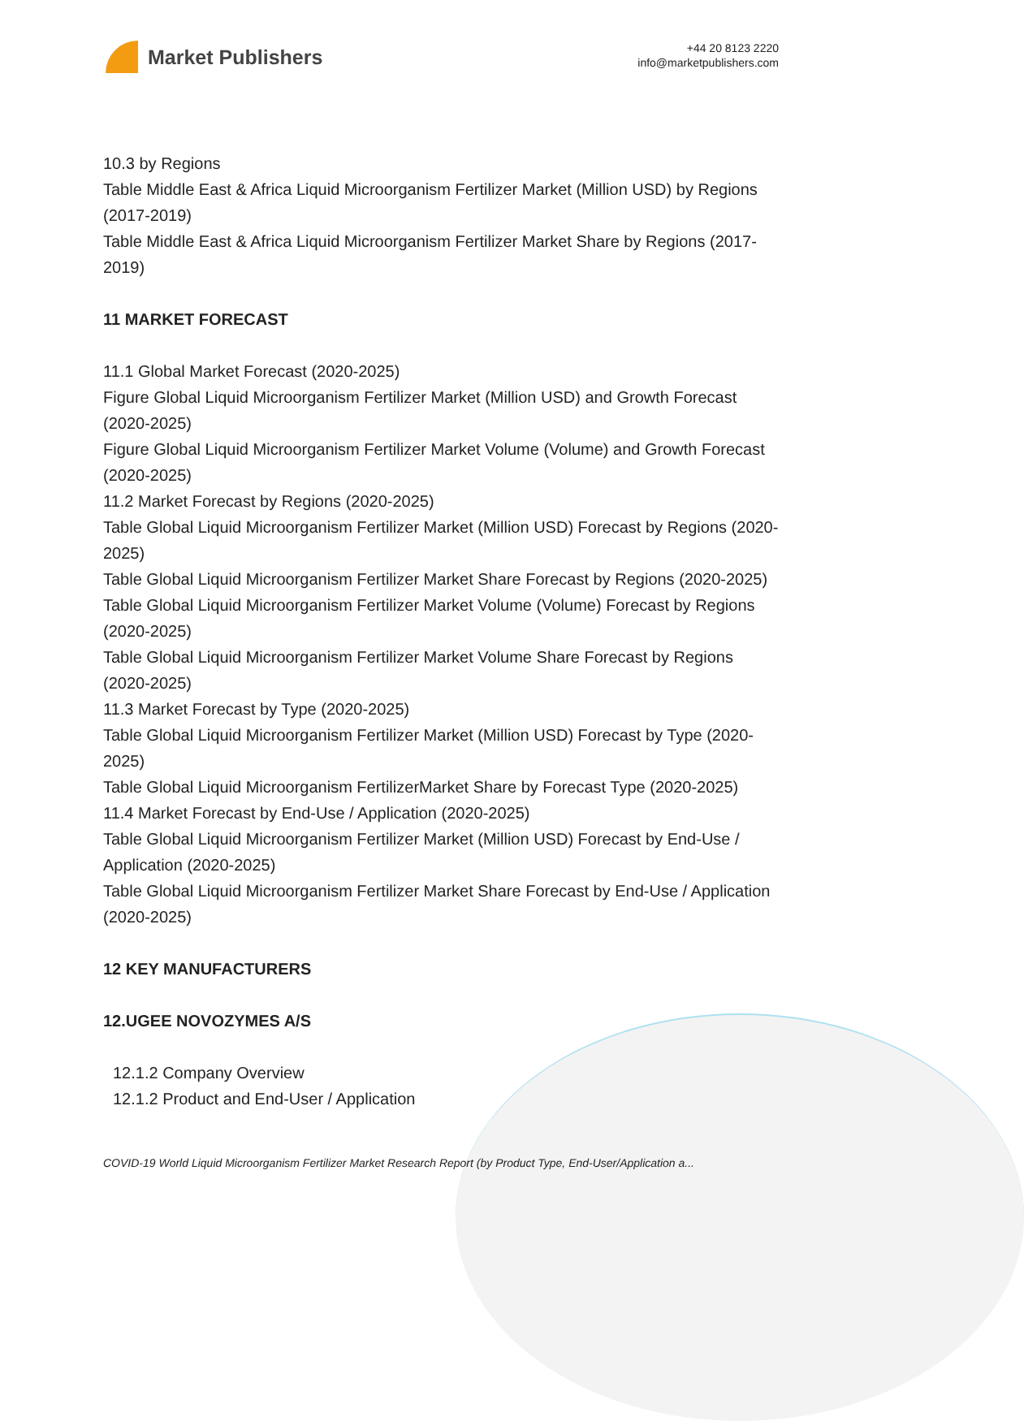Market Publishers
+44 20 8123 2220
info@marketpublishers.com
10.3 by Regions
Table Middle East & Africa Liquid Microorganism Fertilizer Market (Million USD) by Regions (2017-2019)
Table Middle East & Africa Liquid Microorganism Fertilizer Market Share by Regions (2017-2019)
11 MARKET FORECAST
11.1 Global Market Forecast (2020-2025)
Figure Global Liquid Microorganism Fertilizer Market (Million USD) and Growth Forecast (2020-2025)
Figure Global Liquid Microorganism Fertilizer Market Volume (Volume) and Growth Forecast (2020-2025)
11.2 Market Forecast by Regions (2020-2025)
Table Global Liquid Microorganism Fertilizer Market (Million USD) Forecast by Regions (2020-2025)
Table Global Liquid Microorganism Fertilizer Market Share Forecast by Regions (2020-2025)
Table Global Liquid Microorganism Fertilizer Market Volume (Volume) Forecast by Regions (2020-2025)
Table Global Liquid Microorganism Fertilizer Market Volume Share Forecast by Regions (2020-2025)
11.3 Market Forecast by Type (2020-2025)
Table Global Liquid Microorganism Fertilizer Market (Million USD) Forecast by Type (2020-2025)
Table Global Liquid Microorganism FertilizerMarket Share by Forecast Type (2020-2025)
11.4 Market Forecast by End-Use / Application (2020-2025)
Table Global Liquid Microorganism Fertilizer Market (Million USD) Forecast by End-Use / Application (2020-2025)
Table Global Liquid Microorganism Fertilizer Market Share Forecast by End-Use / Application (2020-2025)
12 KEY MANUFACTURERS
12.UGEE NOVOZYMES A/S
12.1.2 Company Overview
12.1.2 Product and End-User / Application
COVID-19 World Liquid Microorganism Fertilizer Market Research Report (by Product Type, End-User/Application a...